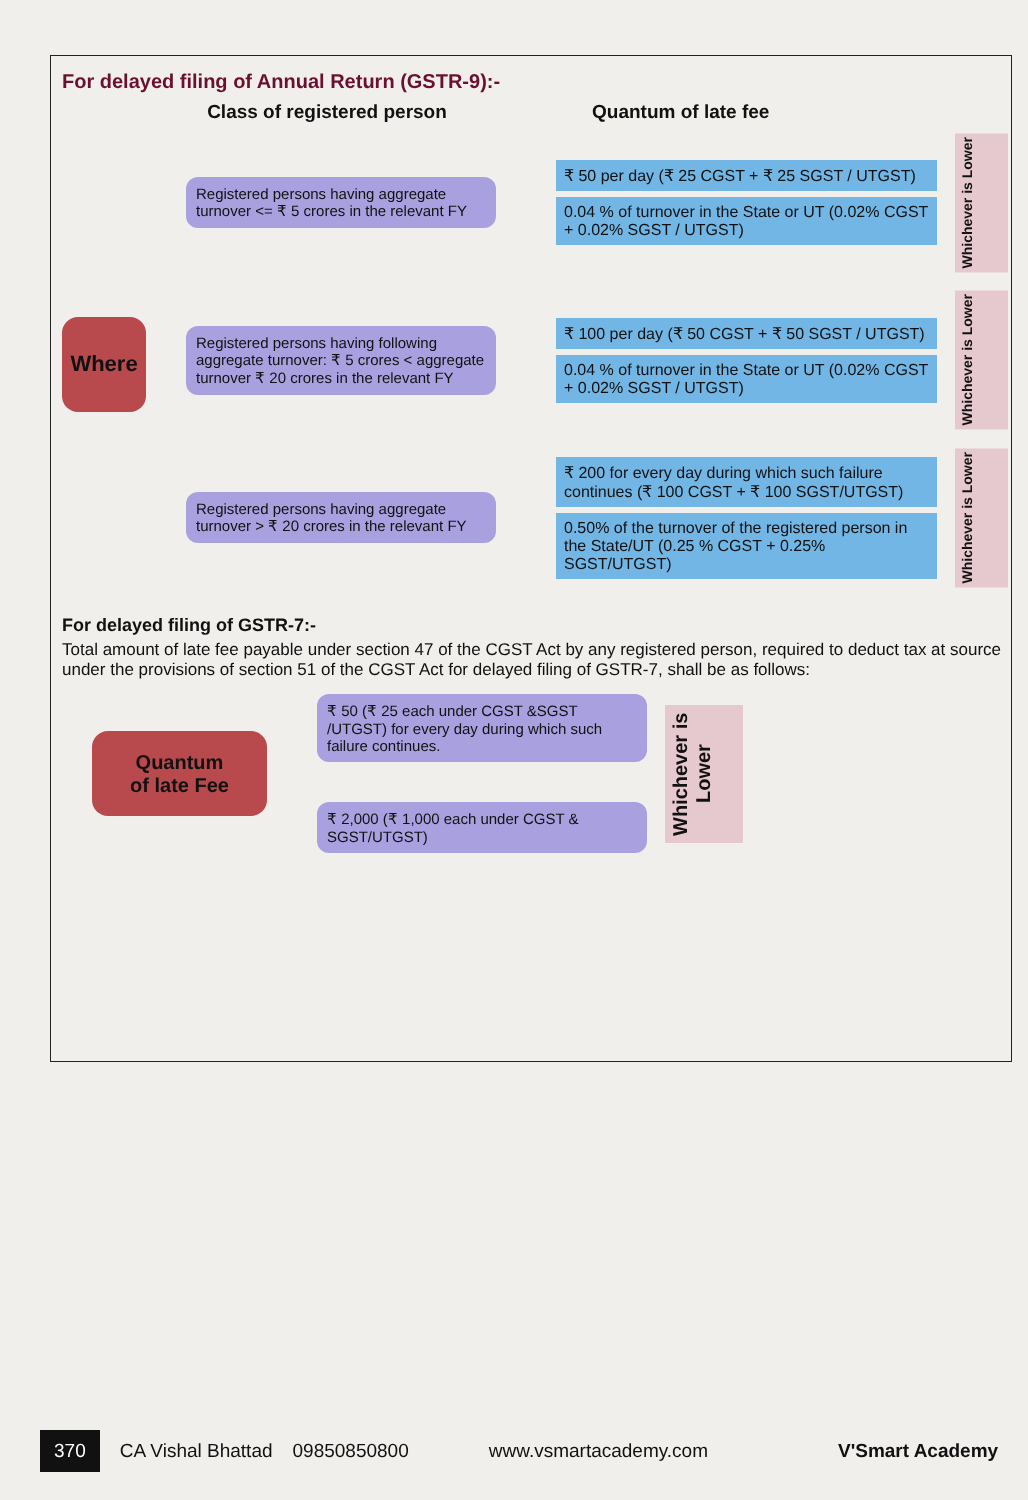For delayed filing of Annual Return (GSTR-9):-
Class of registered person Quantum of late fee
Where
Registered persons having aggregate turnover <= ₹ 5 crores in the relevant FY
₹ 50 per day (₹ 25 CGST + ₹ 25 SGST / UTGST)
0.04 % of turnover in the State or UT (0.02% CGST + 0.02% SGST / UTGST)
Whichever is Lower
Registered persons having following aggregate turnover: ₹ 5 crores < aggregate turnover ₹ 20 crores in the relevant FY
₹ 100 per day (₹ 50 CGST + ₹ 50 SGST / UTGST)
0.04 % of turnover in the State or UT (0.02% CGST + 0.02% SGST / UTGST)
Whichever is Lower
Registered persons having aggregate turnover > ₹ 20 crores in the relevant FY
₹ 200 for every day during which such failure continues (₹ 100 CGST + ₹ 100 SGST/UTGST)
0.50% of the turnover of the registered person in the State/UT (0.25 % CGST + 0.25% SGST/UTGST)
Whichever is Lower
For delayed filing of GSTR-7:-
Total amount of late fee payable under section 47 of the CGST Act by any registered person, required to deduct tax at source under the provisions of section 51 of the CGST Act for delayed filing of GSTR-7, shall be as follows:
Quantum
of late Fee
₹ 50 (₹ 25 each under CGST &SGST /UTGST) for every day during which such failure continues.
₹ 2,000 (₹ 1,000 each under CGST & SGST/UTGST)
Whichever is Lower
370 CA Vishal Bhattad 09850850800 www.vsmartacademy.com V'Smart Academy